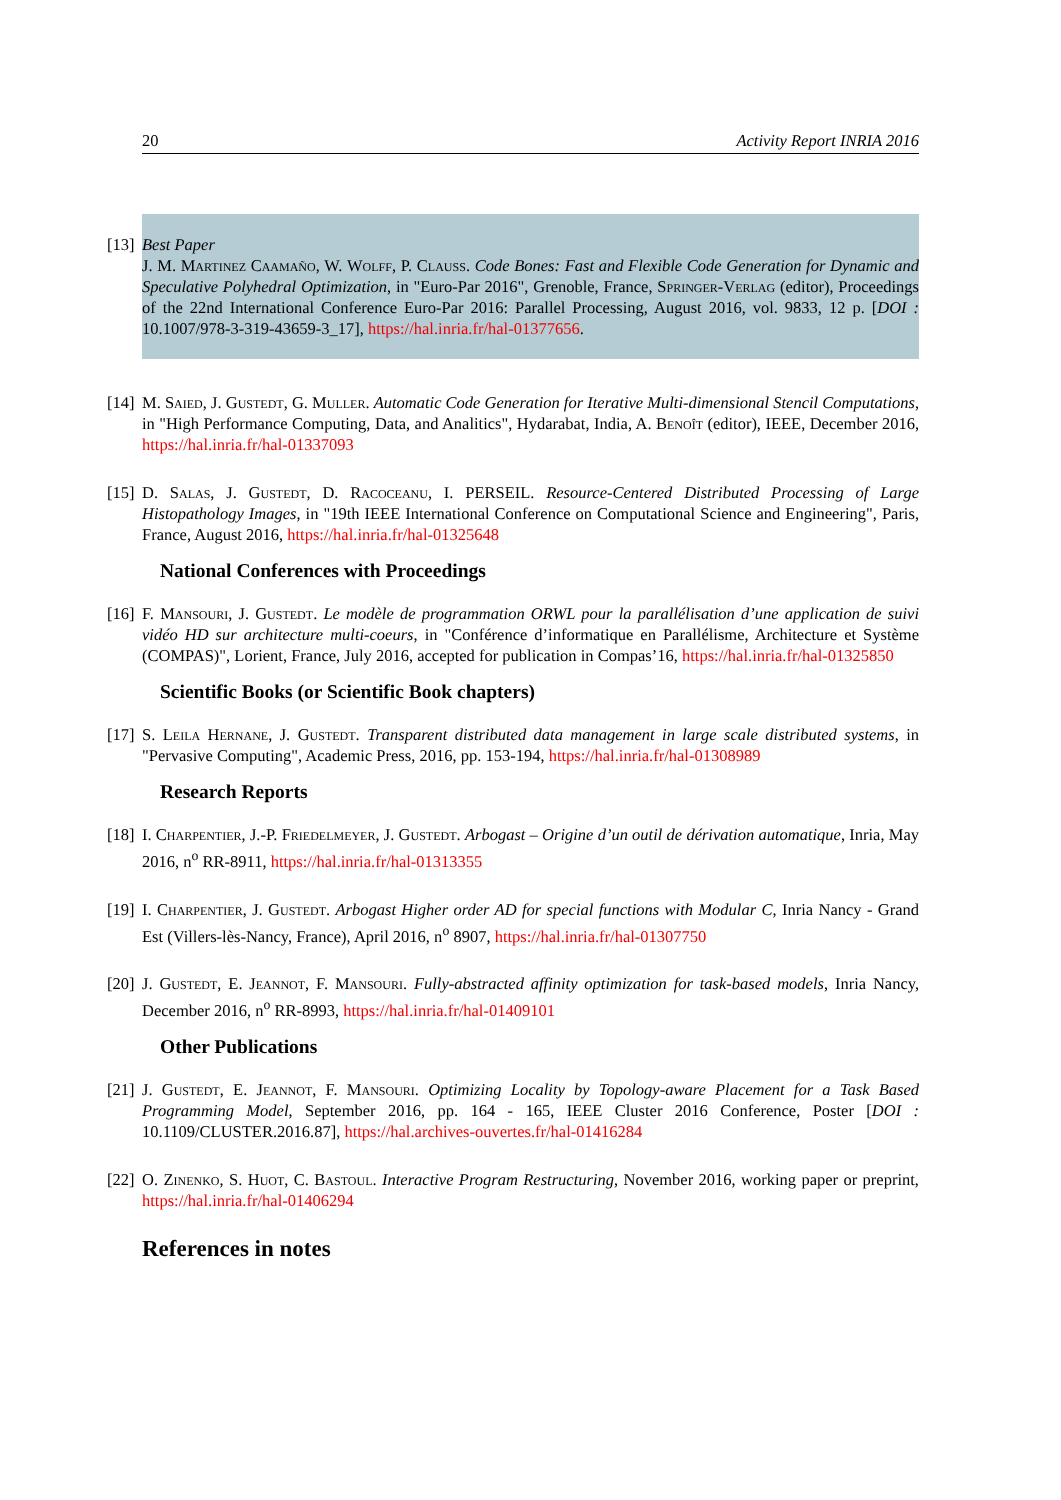20 Activity Report INRIA 2016
[13] Best Paper
J. M. Martinez Caamaño, W. Wolff, P. Clauss. Code Bones: Fast and Flexible Code Generation for Dynamic and Speculative Polyhedral Optimization, in "Euro-Par 2016", Grenoble, France, Springer-Verlag (editor), Proceedings of the 22nd International Conference Euro-Par 2016: Parallel Processing, August 2016, vol. 9833, 12 p. [DOI : 10.1007/978-3-319-43659-3_17], https://hal.inria.fr/hal-01377656.
[14] M. Saied, J. Gustedt, G. Muller. Automatic Code Generation for Iterative Multi-dimensional Stencil Computations, in "High Performance Computing, Data, and Analitics", Hydarabat, India, A. Benoît (editor), IEEE, December 2016, https://hal.inria.fr/hal-01337093
[15] D. Salas, J. Gustedt, D. Racoceanu, I. PERSEIL. Resource-Centered Distributed Processing of Large Histopathology Images, in "19th IEEE International Conference on Computational Science and Engineering", Paris, France, August 2016, https://hal.inria.fr/hal-01325648
National Conferences with Proceedings
[16] F. Mansouri, J. Gustedt. Le modèle de programmation ORWL pour la parallélisation d’une application de suivi vidéo HD sur architecture multi-coeurs, in "Conférence d’informatique en Parallélisme, Architecture et Système (COMPAS)", Lorient, France, July 2016, accepted for publication in Compas’16, https://hal.inria.fr/hal-01325850
Scientific Books (or Scientific Book chapters)
[17] S. Leila Hernane, J. Gustedt. Transparent distributed data management in large scale distributed systems, in "Pervasive Computing", Academic Press, 2016, pp. 153-194, https://hal.inria.fr/hal-01308989
Research Reports
[18] I. Charpentier, J.-P. Friedelmeyer, J. Gustedt. Arbogast – Origine d’un outil de dérivation automatique, Inria, May 2016, n<sup>o</sup> RR-8911, https://hal.inria.fr/hal-01313355
[19] I. Charpentier, J. Gustedt. Arbogast Higher order AD for special functions with Modular C, Inria Nancy - Grand Est (Villers-lès-Nancy, France), April 2016, n<sup>o</sup> 8907, https://hal.inria.fr/hal-01307750
[20] J. Gustedt, E. Jeannot, F. Mansouri. Fully-abstracted affinity optimization for task-based models, Inria Nancy, December 2016, n<sup>o</sup> RR-8993, https://hal.inria.fr/hal-01409101
Other Publications
[21] J. Gustedt, E. Jeannot, F. Mansouri. Optimizing Locality by Topology-aware Placement for a Task Based Programming Model, September 2016, pp. 164 - 165, IEEE Cluster 2016 Conference, Poster [DOI : 10.1109/CLUSTER.2016.87], https://hal.archives-ouvertes.fr/hal-01416284
[22] O. Zinenko, S. Huot, C. Bastoul. Interactive Program Restructuring, November 2016, working paper or preprint, https://hal.inria.fr/hal-01406294
References in notes